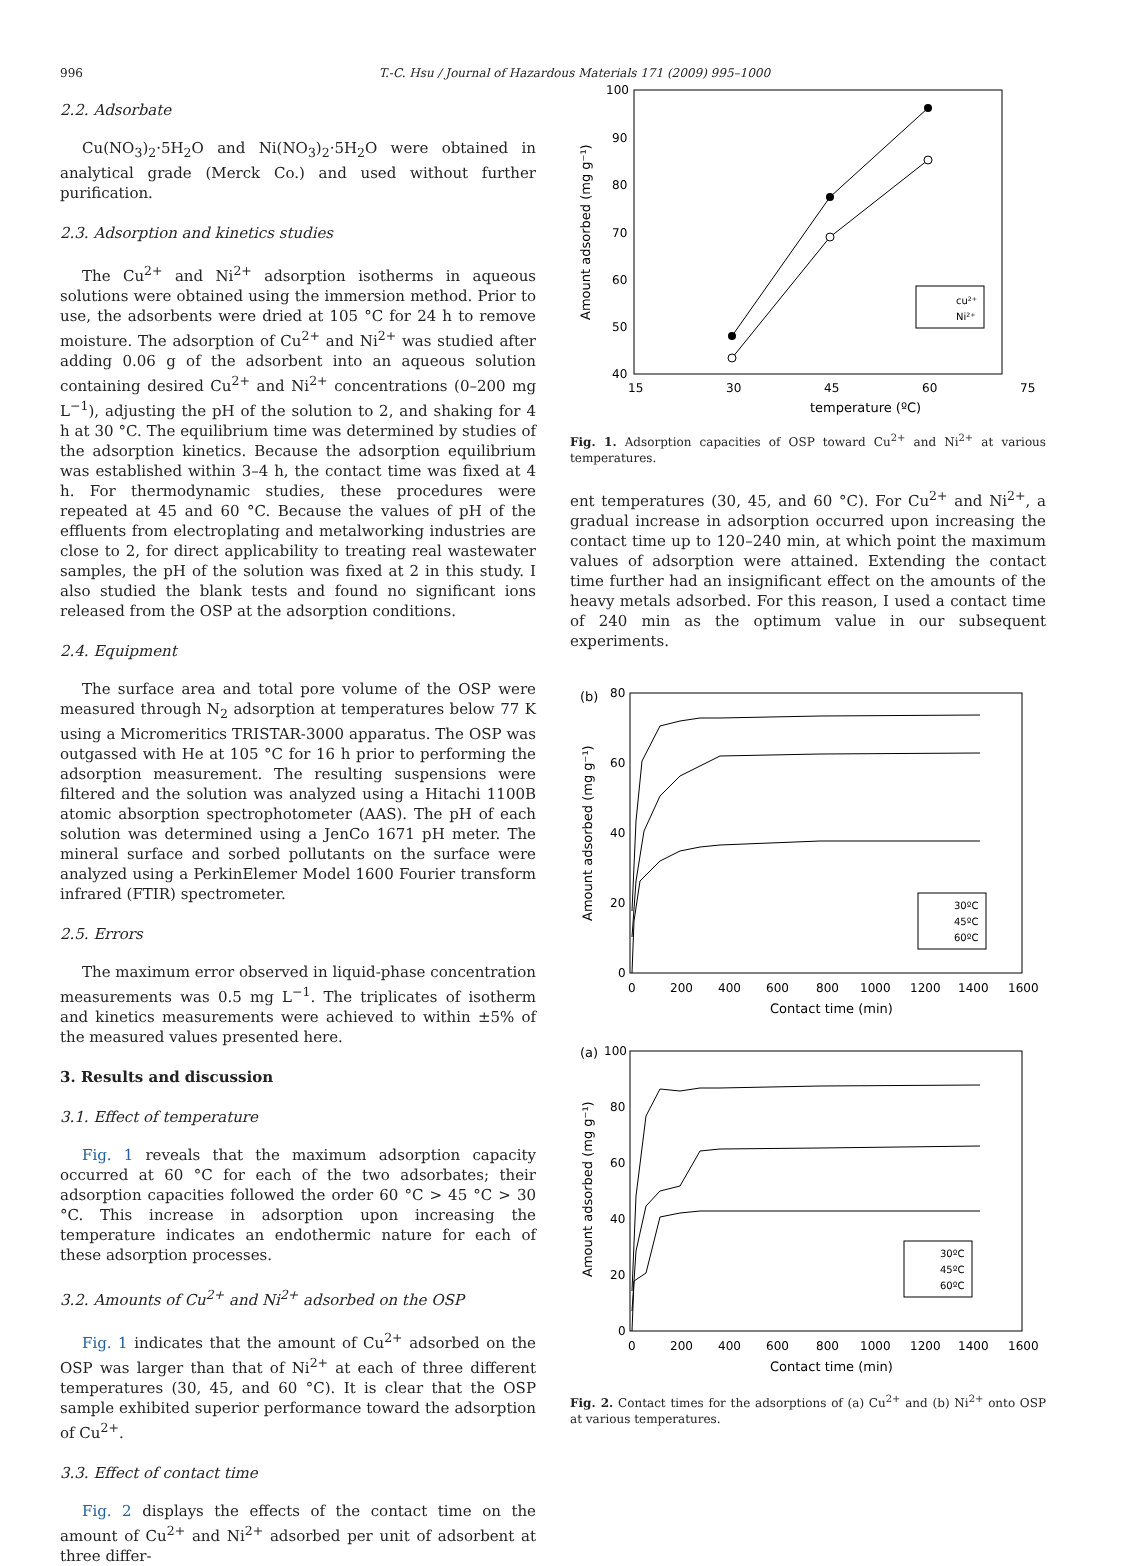996 T.-C. Hsu / Journal of Hazardous Materials 171 (2009) 995–1000
2.2. Adsorbate
Cu(NO<sub>3</sub>)<sub>2</sub>·5H<sub>2</sub>O and Ni(NO<sub>3</sub>)<sub>2</sub>·5H<sub>2</sub>O were obtained in analytical grade (Merck Co.) and used without further purification.
2.3. Adsorption and kinetics studies
The Cu<sup>2+</sup> and Ni<sup>2+</sup> adsorption isotherms in aqueous solutions were obtained using the immersion method. Prior to use, the adsorbents were dried at 105 °C for 24 h to remove moisture. The adsorption of Cu<sup>2+</sup> and Ni<sup>2+</sup> was studied after adding 0.06 g of the adsorbent into an aqueous solution containing desired Cu<sup>2+</sup> and Ni<sup>2+</sup> concentrations (0–200 mg L<sup>−1</sup>), adjusting the pH of the solution to 2, and shaking for 4 h at 30 °C. The equilibrium time was determined by studies of the adsorption kinetics. Because the adsorption equilibrium was established within 3–4 h, the contact time was fixed at 4 h. For thermodynamic studies, these procedures were repeated at 45 and 60 °C. Because the values of pH of the effluents from electroplating and metalworking industries are close to 2, for direct applicability to treating real wastewater samples, the pH of the solution was fixed at 2 in this study. I also studied the blank tests and found no significant ions released from the OSP at the adsorption conditions.
2.4. Equipment
The surface area and total pore volume of the OSP were measured through N<sub>2</sub> adsorption at temperatures below 77 K using a Micromeritics TRISTAR-3000 apparatus. The OSP was outgassed with He at 105 °C for 16 h prior to performing the adsorption measurement. The resulting suspensions were filtered and the solution was analyzed using a Hitachi 1100B atomic absorption spectrophotometer (AAS). The pH of each solution was determined using a JenCo 1671 pH meter. The mineral surface and sorbed pollutants on the surface were analyzed using a PerkinElemer Model 1600 Fourier transform infrared (FTIR) spectrometer.
2.5. Errors
The maximum error observed in liquid-phase concentration measurements was 0.5 mg L<sup>−1</sup>. The triplicates of isotherm and kinetics measurements were achieved to within ±5% of the measured values presented here.
3. Results and discussion
3.1. Effect of temperature
Fig. 1 reveals that the maximum adsorption capacity occurred at 60 °C for each of the two adsorbates; their adsorption capacities followed the order 60 °C > 45 °C > 30 °C. This increase in adsorption upon increasing the temperature indicates an endothermic nature for each of these adsorption processes.
3.2. Amounts of Cu<sup>2+</sup> and Ni<sup>2+</sup> adsorbed on the OSP
Fig. 1 indicates that the amount of Cu<sup>2+</sup> adsorbed on the OSP was larger than that of Ni<sup>2+</sup> at each of three different temperatures (30, 45, and 60 °C). It is clear that the OSP sample exhibited superior performance toward the adsorption of Cu<sup>2+</sup>.
3.3. Effect of contact time
Fig. 2 displays the effects of the contact time on the amount of Cu<sup>2+</sup> and Ni<sup>2+</sup> adsorbed per unit of adsorbent at three differ-
100
90
80
70
60
50
40
15
30
45
60
75
temperature (ºC)
Amount adsorbed (mg g⁻¹)
cu²⁺
Ni²⁺
Fig. 1. Adsorption capacities of OSP toward Cu<sup>2+</sup> and Ni<sup>2+</sup> at various temperatures.
ent temperatures (30, 45, and 60 °C). For Cu<sup>2+</sup> and Ni<sup>2+</sup>, a gradual increase in adsorption occurred upon increasing the contact time up to 120–240 min, at which point the maximum values of adsorption were attained. Extending the contact time further had an insignificant effect on the amounts of the heavy metals adsorbed. For this reason, I used a contact time of 240 min as the optimum value in our subsequent experiments.
(b)
80
60
40
20
0
0
200
400
600
800
1000
1200
1400
1600
Contact time (min)
Amount adsorbed (mg g⁻¹)
30ºC
45ºC
60ºC
(a)
100
80
60
40
20
0
0
200
400
600
800
1000
1200
1400
1600
Contact time (min)
Amount adsorbed (mg g⁻¹)
30ºC
45ºC
60ºC
Fig. 2. Contact times for the adsorptions of (a) Cu<sup>2+</sup> and (b) Ni<sup>2+</sup> onto OSP at various temperatures.